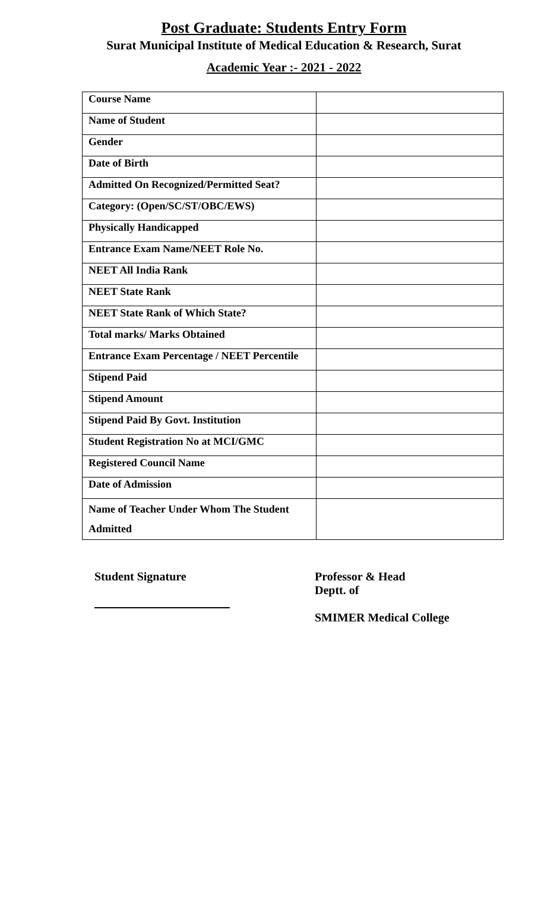Post Graduate: Students Entry Form
Surat Municipal Institute of Medical Education & Research, Surat
Academic Year :- 2021 - 2022
| Course Name | |
| Name of Student | |
| Gender | |
| Date of Birth | |
| Admitted On Recognized/Permitted Seat? | |
| Category: (Open/SC/ST/OBC/EWS) | |
| Physically Handicapped | |
| Entrance Exam Name/NEET Role No. | |
| NEET All India Rank | |
| NEET State Rank | |
| NEET State Rank of Which State? | |
| Total marks/ Marks Obtained | |
| Entrance Exam Percentage / NEET Percentile | |
| Stipend Paid | |
| Stipend Amount | |
| Stipend Paid By Govt. Institution | |
| Student Registration No at MCI/GMC | |
| Registered Council Name | |
| Date of Admission | |
| Name of Teacher Under Whom The Student Admitted | |
Student Signature Professor & Head
Deptt. of
SMIMER Medical College